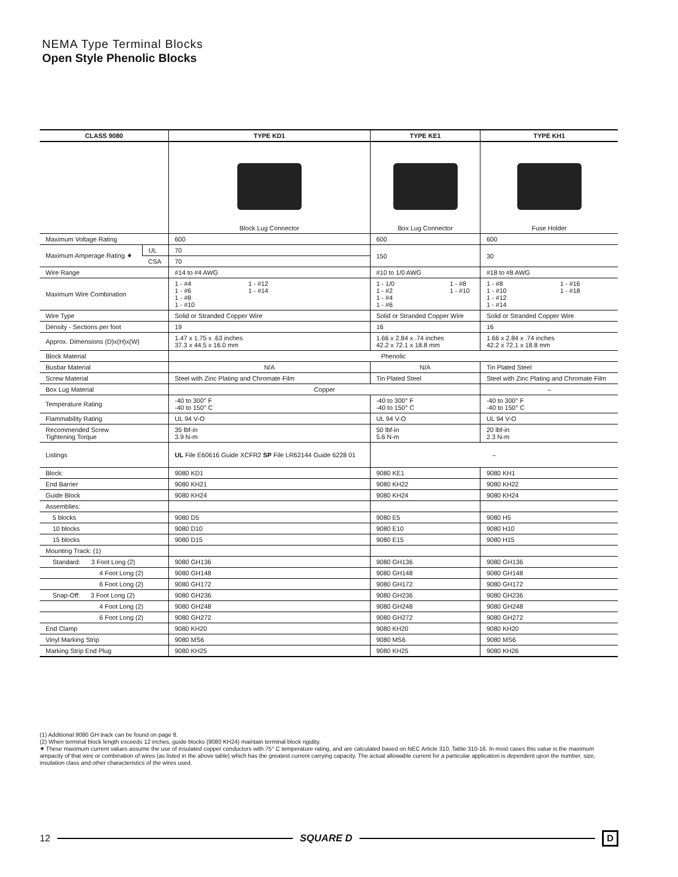NEMA Type Terminal Blocks
Open Style Phenolic Blocks
| CLASS 9080 | | TYPE KD1 | TYPE KE1 | TYPE KH1 |
| --- | --- | --- | --- | --- |
| | | Block Lug Connector | Box Lug Connector | Fuse Holder |
| Maximum Voltage Rating | | 600 | 600 | 600 |
| Maximum Amperage Rating ✷ | UL | 70 | 150 | 30 |
| | CSA | 70 | | |
| Wire Range | | #14 to #4 AWG | #10 to 1/0 AWG | #18 to #8 AWG |
| Maximum Wire Combination | | 1 - #4 1 - #6 1 - #8 1 - #10 1 - #12 1 - #14 | 1 - 1/0 1 - #2 1 - #4 1 - #6 1 - #8 1 - #10 | 1 - #8 1 - #10 1 - #12 1 - #14 1 - #16 1 - #18 |
| Wire Type | | Solid or Stranded Copper Wire | Solid or Stranded Copper Wire | Solid or Stranded Copper Wire |
| Density - Sections per foot | | 19 | 16 | 16 |
| Approx. Dimensions (D)x(H)x(W) | | 1.47 x 1.75 x .63 inches 37.3 x 44.5 x 16.0 mm | 1.66 x 2.84 x .74 inches 42.2 x 72.1 x 18.8 mm | 1.66 x 2.84 x .74 inches 42.2 x 72.1 x 18.8 mm |
| Block Material | | Phenolic | | |
| Busbar Material | | N/A | N/A | Tin Plated Steel |
| Screw Material | | Steel with Zinc Plating and Chromate Film | Tin Plated Steel | Steel with Zinc Plating and Chromate Film |
| Box Lug Material | | Copper | | – |
| Temperature Rating | | -40 to 300° F -40 to 150° C | -40 to 300° F -40 to 150° C | -40 to 300° F -40 to 150° C |
| Flammability Rating | | UL 94 V-O | UL 94 V-O | UL 94 V-O |
| Recommended Screw Tightening Torque | | 35 lbf-in 3.9 N-m | 50 lbf-in 5.6 N-m | 20 lbf-in 2.3 N-m |
| Listings | | UL File E60616 Guide XCFR2 SP File LR62144 Guide 6228 01 | – | |
| Block: | | 9080 KD1 | 9080 KE1 | 9080 KH1 |
| End Barrier | | 9080 KH21 | 9080 KH22 | 9080 KH22 |
| Guide Block | | 9080 KH24 | 9080 KH24 | 9080 KH24 |
| Assemblies: | | | | |
| 5 blocks | | 9080 D5 | 9080 E5 | 9080 H5 |
| 10 blocks | | 9080 D10 | 9080 E10 | 9080 H10 |
| 15 blocks | | 9080 D15 | 9080 E15 | 9080 H15 |
| Mounting Track: (1) | | | | |
| Standard: 3 Foot Long (2) | | 9080 GH136 | 9080 GH136 | 9080 GH136 |
| 4 Foot Long (2) | | 9080 GH148 | 9080 GH148 | 9080 GH148 |
| 6 Foot Long (2) | | 9080 GH172 | 9080 GH172 | 9080 GH172 |
| Snap-Off: 3 Foot Long (2) | | 9080 GH236 | 9080 GH236 | 9080 GH236 |
| 4 Foot Long (2) | | 9080 GH248 | 9080 GH248 | 9080 GH248 |
| 6 Foot Long (2) | | 9080 GH272 | 9080 GH272 | 9080 GH272 |
| End Clamp | | 9080 KH20 | 9080 KH20 | 9080 KH20 |
| Vinyl Marking Strip | | 9080 MS6 | 9080 MS6 | 9080 MS6 |
| Marking Strip End Plug | | 9080 KH25 | 9080 KH25 | 9080 KH26 |
(1) Additional 9080 GH track can be found on page 8.
(2) When terminal block length exceeds 12 inches, guide blocks (9080 KH24) maintain terminal block rigidity.
✷ These maximum current values assume the use of insulated copper conductors with 75° C temperature rating, and are calculated based on NEC Article 310, Table 310-16. In most cases this value is the maximum ampacity of that wire or combination of wires (as listed in the above table) which has the greatest current carrying capacity. The actual allowable current for a particular application is dependent upon the number, size, insulation class and other characteristics of the wires used.
12 SQUARE D
D